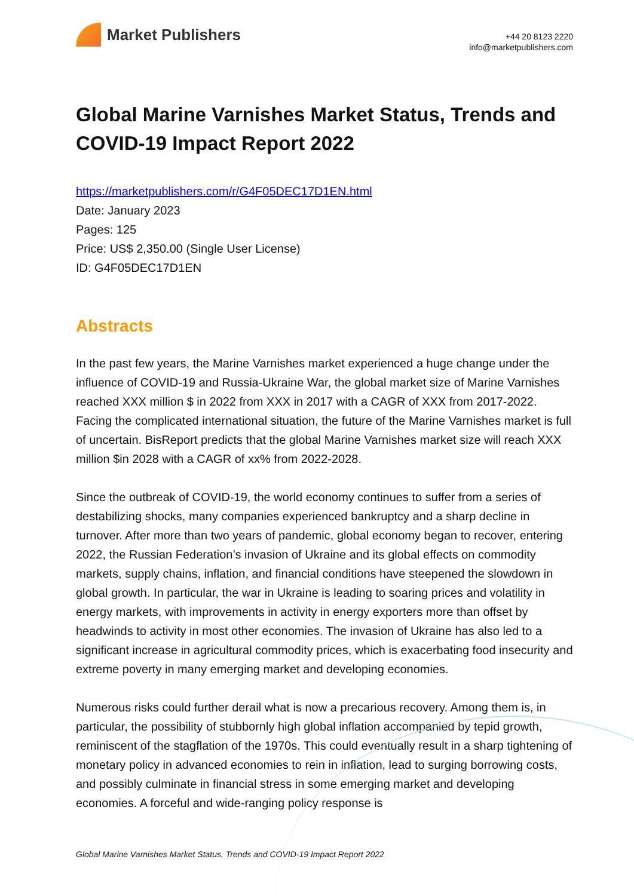Market Publishers
+44 20 8123 2220
info@marketpublishers.com
Global Marine Varnishes Market Status, Trends and COVID-19 Impact Report 2022
https://marketpublishers.com/r/G4F05DEC17D1EN.html
Date: January 2023
Pages: 125
Price: US$ 2,350.00 (Single User License)
ID: G4F05DEC17D1EN
Abstracts
In the past few years, the Marine Varnishes market experienced a huge change under the influence of COVID-19 and Russia-Ukraine War, the global market size of Marine Varnishes reached XXX million $ in 2022 from XXX in 2017 with a CAGR of XXX from 2017-2022. Facing the complicated international situation, the future of the Marine Varnishes market is full of uncertain. BisReport predicts that the global Marine Varnishes market size will reach XXX million $in 2028 with a CAGR of xx% from 2022-2028.
Since the outbreak of COVID-19, the world economy continues to suffer from a series of destabilizing shocks, many companies experienced bankruptcy and a sharp decline in turnover. After more than two years of pandemic, global economy began to recover, entering 2022, the Russian Federation’s invasion of Ukraine and its global effects on commodity markets, supply chains, inflation, and financial conditions have steepened the slowdown in global growth. In particular, the war in Ukraine is leading to soaring prices and volatility in energy markets, with improvements in activity in energy exporters more than offset by headwinds to activity in most other economies. The invasion of Ukraine has also led to a significant increase in agricultural commodity prices, which is exacerbating food insecurity and extreme poverty in many emerging market and developing economies.
Numerous risks could further derail what is now a precarious recovery. Among them is, in particular, the possibility of stubbornly high global inflation accompanied by tepid growth, reminiscent of the stagflation of the 1970s. This could eventually result in a sharp tightening of monetary policy in advanced economies to rein in inflation, lead to surging borrowing costs, and possibly culminate in financial stress in some emerging market and developing economies. A forceful and wide-ranging policy response is
Global Marine Varnishes Market Status, Trends and COVID-19 Impact Report 2022